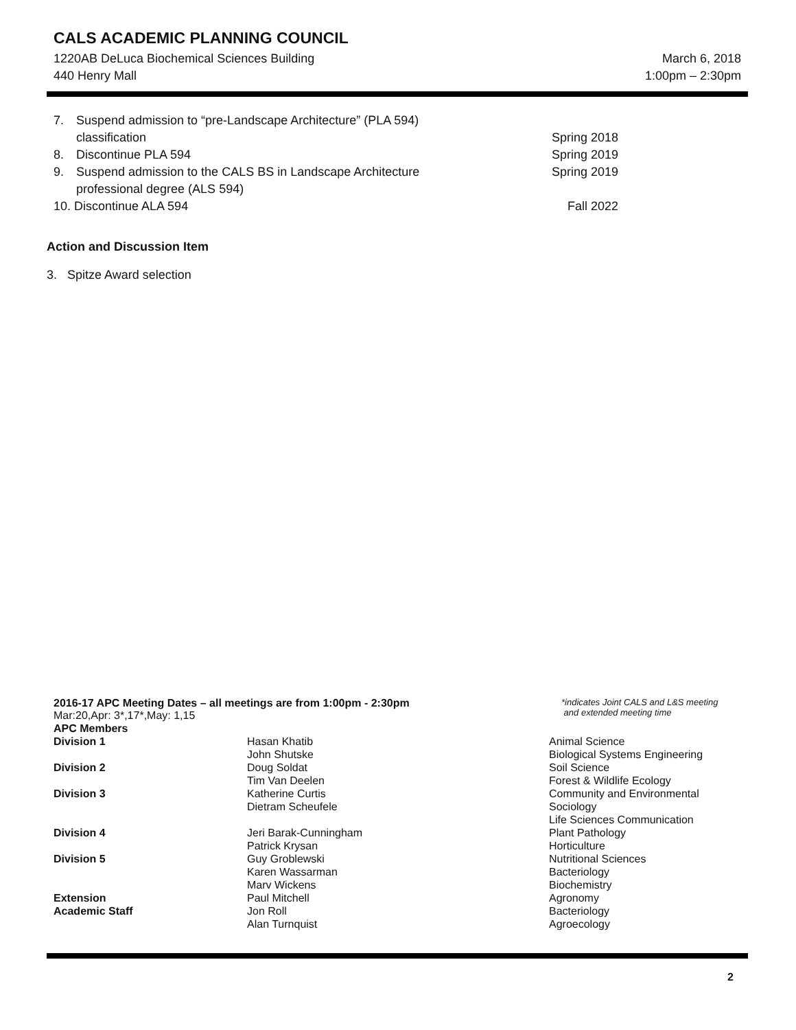CALS ACADEMIC PLANNING COUNCIL
1220AB DeLuca Biochemical Sciences Building March 6, 2018
440 Henry Mall 1:00pm – 2:30pm
| 7. | Suspend admission to “pre-Landscape Architecture” (PLA 594) classification | Spring 2018 |
| 8. | Discontinue PLA 594 | Spring 2019 |
| 9. | Suspend admission to the CALS BS in Landscape Architecture professional degree (ALS 594) | Spring 2019 |
| 10. Discontinue ALA 594 | | Fall 2022 |
Action and Discussion Item
3. Spitze Award selection
2016-17 APC Meeting Dates – all meetings are from 1:00pm - 2:30pm
Mar:20,Apr: 3*,17*,May: 1,15
*indicates Joint CALS and L&S meeting
and extended meeting time
| APC Members | | |
| Division 1 | Hasan Khatib John Shutske | Animal Science Biological Systems Engineering |
| Division 2 | Doug Soldat Tim Van Deelen | Soil Science Forest & Wildlife Ecology |
| Division 3 | Katherine Curtis Dietram Scheufele | Community and Environmental Sociology Life Sciences Communication |
| Division 4 | Jeri Barak-Cunningham Patrick Krysan | Plant Pathology Horticulture |
| Division 5 | Guy Groblewski Karen Wassarman Marv Wickens | Nutritional Sciences Bacteriology Biochemistry |
| Extension | Paul Mitchell | Agronomy |
| Academic Staff | Jon Roll Alan Turnquist | Bacteriology Agroecology |
2